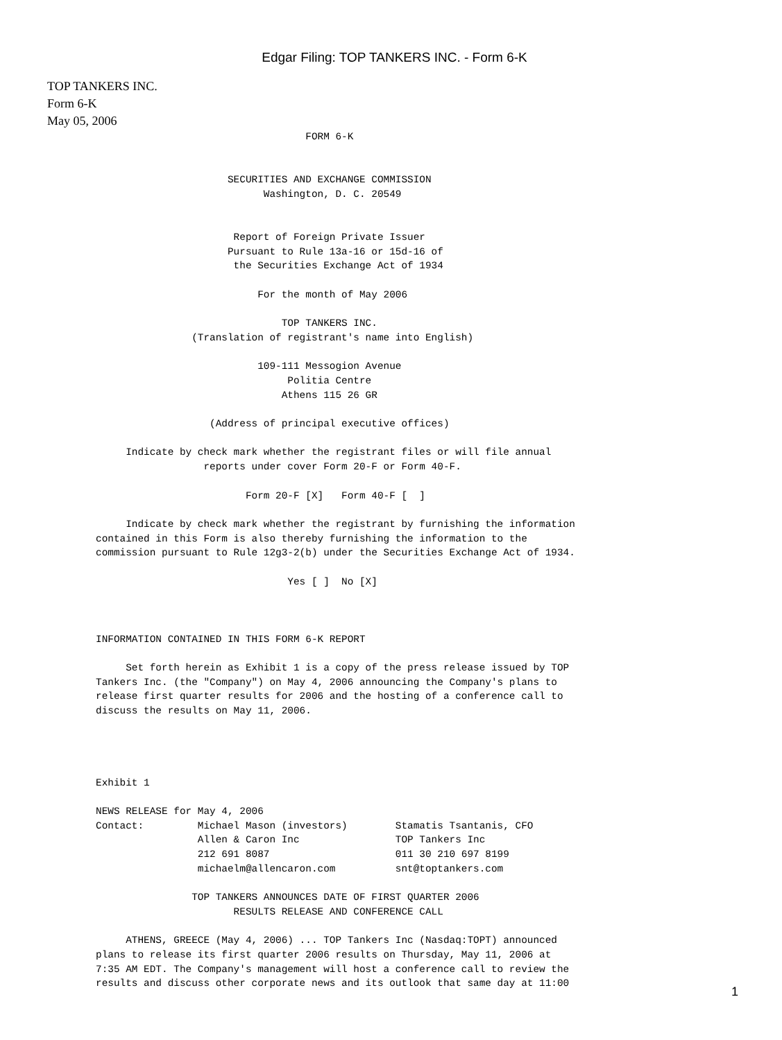Edgar Filing: TOP TANKERS INC. - Form 6-K
TOP TANKERS INC.
Form 6-K
May 05, 2006
                                   FORM 6-K


                      SECURITIES AND EXCHANGE COMMISSION
                            Washington, D. C. 20549


                       Report of Foreign Private Issuer
                      Pursuant to Rule 13a-16 or 15d-16 of
                       the Securities Exchange Act of 1934

                           For the month of May 2006

                               TOP TANKERS INC.
                (Translation of registrant's name into English)

                           109-111 Messogion Avenue
                                Politia Centre
                               Athens 115 26 GR

                   (Address of principal executive offices)

     Indicate by check mark whether the registrant files or will file annual
                  reports under cover Form 20-F or Form 40-F.

                         Form 20-F [X]   Form 40-F [  ]

     Indicate by check mark whether the registrant by furnishing the information
contained in this Form is also thereby furnishing the information to the
commission pursuant to Rule 12g3-2(b) under the Securities Exchange Act of 1934.

                                Yes [ ]  No [X]



INFORMATION CONTAINED IN THIS FORM 6-K REPORT

     Set forth herein as Exhibit 1 is a copy of the press release issued by TOP
Tankers Inc. (the "Company") on May 4, 2006 announcing the Company's plans to
release first quarter results for 2006 and the hosting of a conference call to
discuss the results on May 11, 2006.




Exhibit 1

NEWS RELEASE for May 4, 2006
Contact:         Michael Mason (investors)        Stamatis Tsantanis, CFO
                 Allen & Caron Inc                TOP Tankers Inc
                 212 691 8087                     011 30 210 697 8199
                 michaelm@allencaron.com          snt@toptankers.com

                TOP TANKERS ANNOUNCES DATE OF FIRST QUARTER 2006
                       RESULTS RELEASE AND CONFERENCE CALL

     ATHENS, GREECE (May 4, 2006) ... TOP Tankers Inc (Nasdaq:TOPT) announced
plans to release its first quarter 2006 results on Thursday, May 11, 2006 at
7:35 AM EDT. The Company's management will host a conference call to review the
results and discuss other corporate news and its outlook that same day at 11:00
1